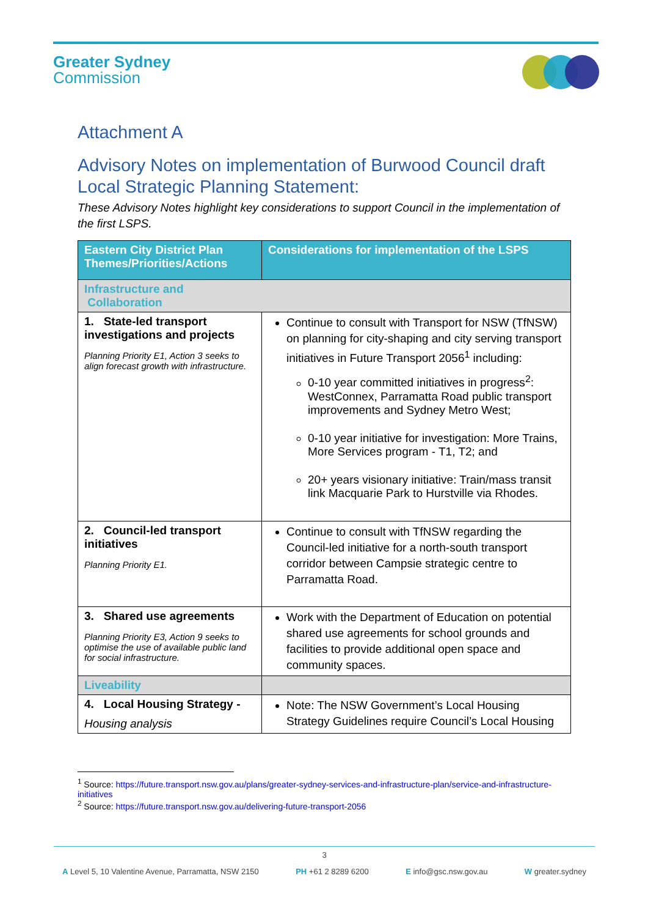Greater Sydney
Commission
Attachment A
Advisory Notes on implementation of Burwood Council draft Local Strategic Planning Statement:
These Advisory Notes highlight key considerations to support Council in the implementation of the first LSPS.
| Eastern City District Plan Themes/Priorities/Actions | Considerations for implementation of the LSPS |
| --- | --- |
| Infrastructure and Collaboration | |
| 1. State-led transport investigations and projects Planning Priority E1, Action 3 seeks to align forecast growth with infrastructure. | Continue to consult with Transport for NSW (TfNSW) on planning for city-shaping and city serving transport initiatives in Future Transport 2056<sup>1</sup> including: 0-10 year committed initiatives in progress<sup>2</sup>: WestConnex, Parramatta Road public transport improvements and Sydney Metro West; 0-10 year initiative for investigation: More Trains, More Services program - T1, T2; and 20+ years visionary initiative: Train/mass transit link Macquarie Park to Hurstville via Rhodes. |
| 2. Council-led transport initiatives Planning Priority E1. | Continue to consult with TfNSW regarding the Council-led initiative for a north-south transport corridor between Campsie strategic centre to Parramatta Road. |
| 3. Shared use agreements Planning Priority E3, Action 9 seeks to optimise the use of available public land for social infrastructure. | Work with the Department of Education on potential shared use agreements for school grounds and facilities to provide additional open space and community spaces. |
| Liveability | |
| 4. Local Housing Strategy - Housing analysis | Note: The NSW Government’s Local Housing Strategy Guidelines require Council’s Local Housing |
<sup>1</sup> Source: https://future.transport.nsw.gov.au/plans/greater-sydney-services-and-infrastructure-plan/service-and-infrastructure-initiatives
<sup>2</sup> Source: https://future.transport.nsw.gov.au/delivering-future-transport-2056
3
A Level 5, 10 Valentine Avenue, Parramatta, NSW 2150 PH +61 2 8289 6200 E info@gsc.nsw.gov.au W greater.sydney